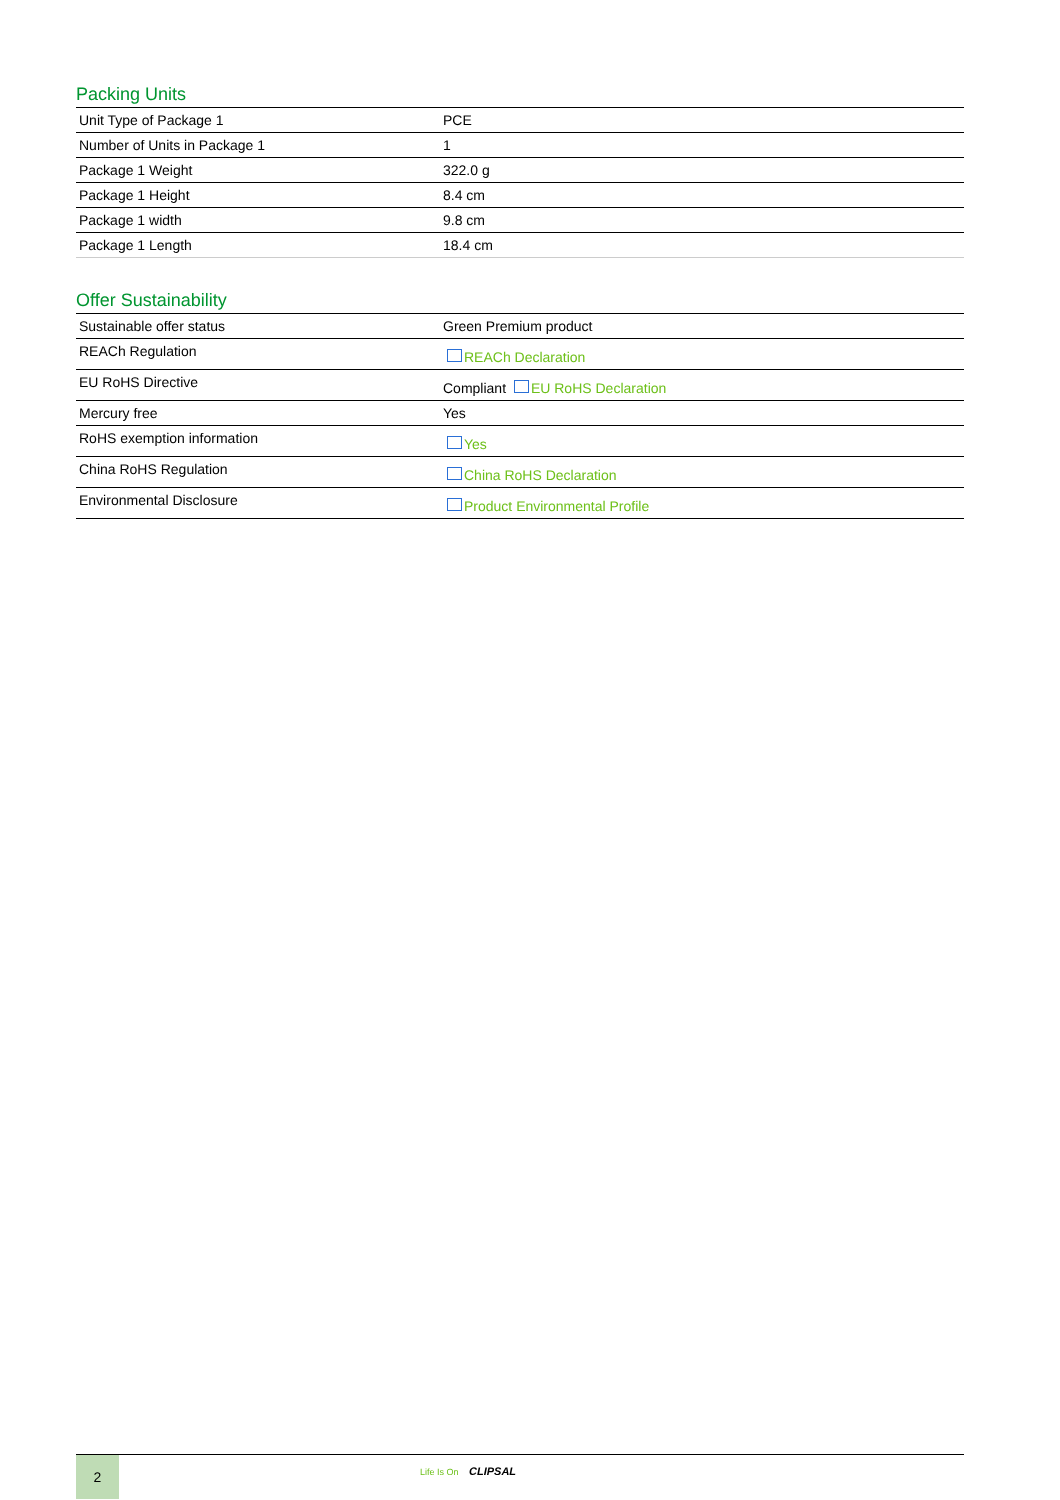Packing Units
| Unit Type of Package 1 | PCE |
| Number of Units in Package 1 | 1 |
| Package 1 Weight | 322.0 g |
| Package 1 Height | 8.4 cm |
| Package 1 width | 9.8 cm |
| Package 1 Length | 18.4 cm |
Offer Sustainability
| Sustainable offer status | Green Premium product |
| REACh Regulation | REACh Declaration |
| EU RoHS Directive | Compliant EU RoHS Declaration |
| Mercury free | Yes |
| RoHS exemption information | Yes |
| China RoHS Regulation | China RoHS Declaration |
| Environmental Disclosure | Product Environmental Profile |
2
Life Is On CLIPSAL